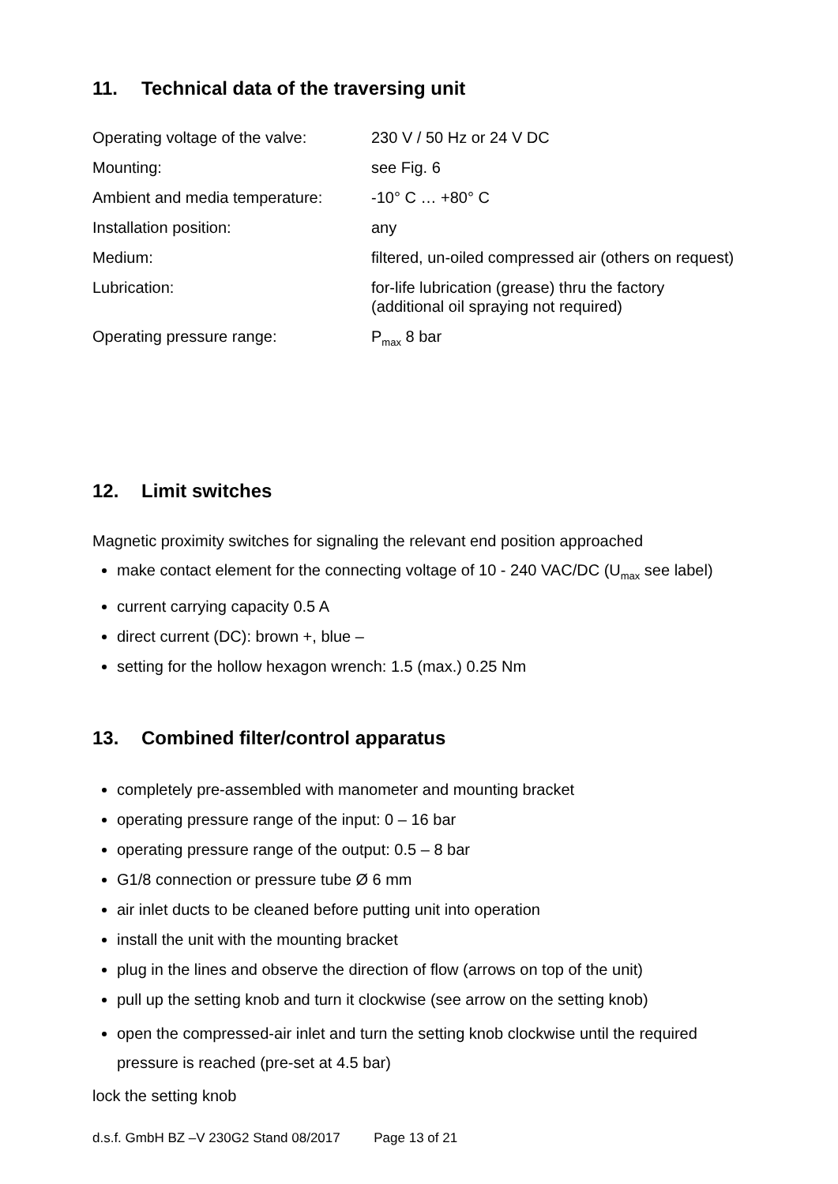11. Technical data of the traversing unit
| Operating voltage of the valve: | 230 V / 50 Hz or 24 V DC |
| Mounting: | see Fig. 6 |
| Ambient and media temperature: | -10° C … +80° C |
| Installation position: | any |
| Medium: | filtered, un-oiled compressed air (others on request) |
| Lubrication: | for-life lubrication (grease) thru the factory (additional oil spraying not required) |
| Operating pressure range: | P<sub>max</sub> 8 bar |
12. Limit switches
Magnetic proximity switches for signaling the relevant end position approached
make contact element for the connecting voltage of 10 - 240 VAC/DC (U<sub>max</sub> see label)
current carrying capacity 0.5 A
direct current (DC): brown +, blue –
setting for the hollow hexagon wrench: 1.5 (max.) 0.25 Nm
13. Combined filter/control apparatus
completely pre-assembled with manometer and mounting bracket
operating pressure range of the input: 0 – 16 bar
operating pressure range of the output: 0.5 – 8 bar
G1/8 connection or pressure tube Ø 6 mm
air inlet ducts to be cleaned before putting unit into operation
install the unit with the mounting bracket
plug in the lines and observe the direction of flow (arrows on top of the unit)
pull up the setting knob and turn it clockwise (see arrow on the setting knob)
open the compressed-air inlet and turn the setting knob clockwise until the required pressure is reached (pre-set at 4.5 bar)
lock the setting knob
d.s.f. GmbH BZ –V 230G2 Stand 08/2017 Page 13 of 21